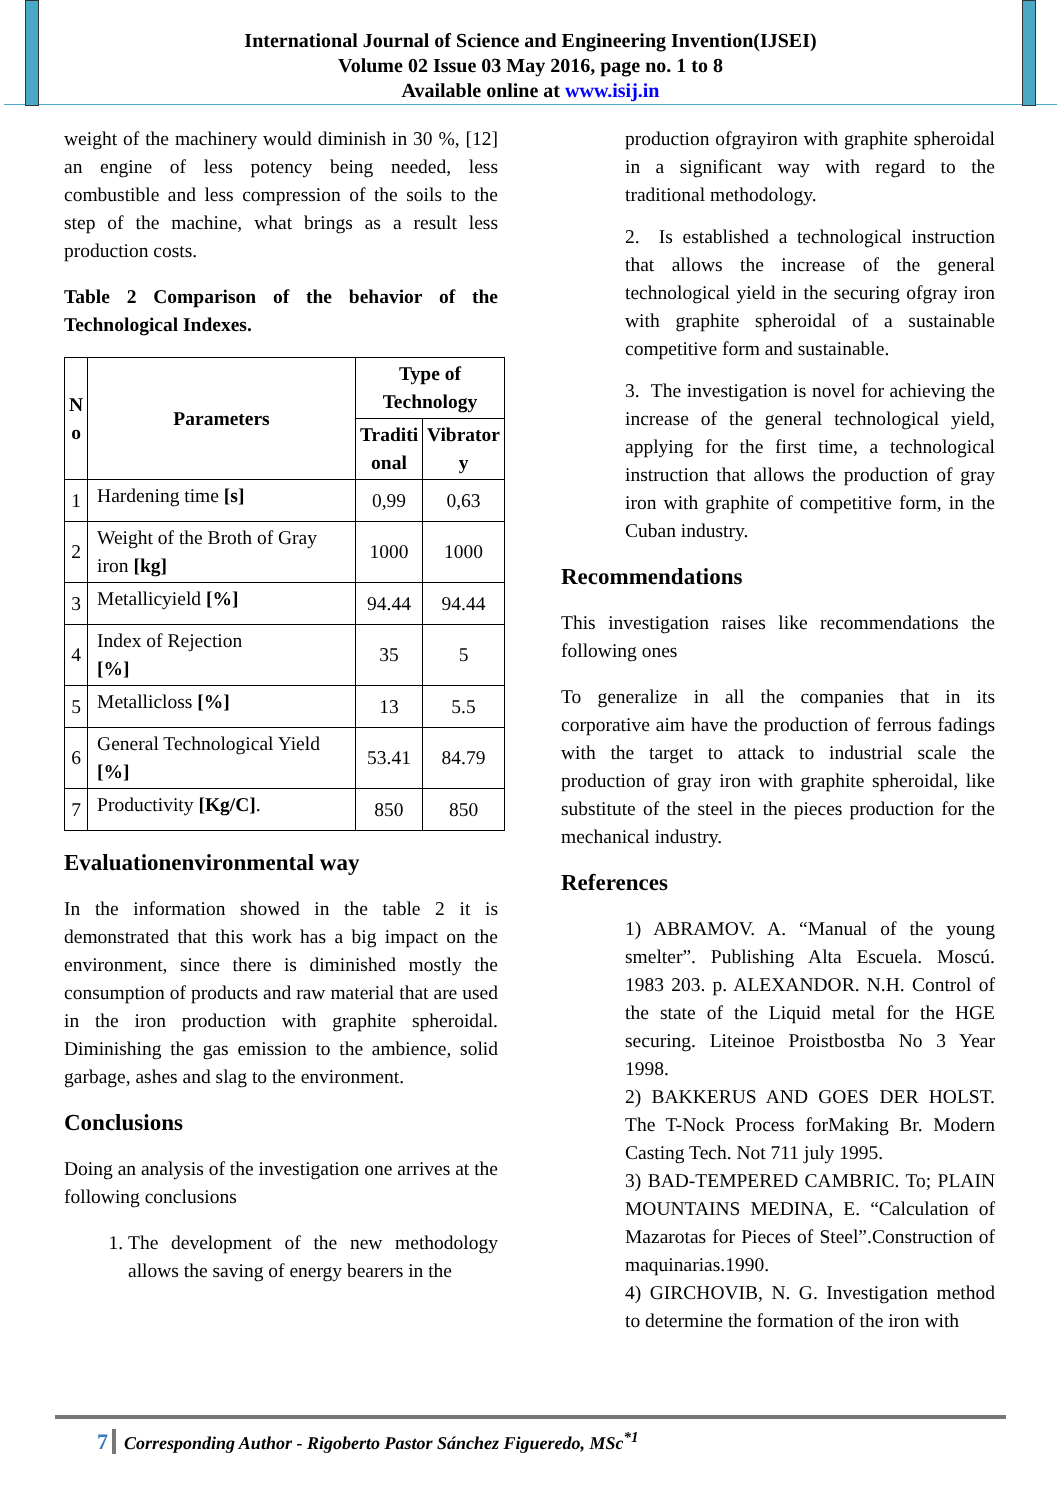International Journal of Science and Engineering Invention(IJSEI)
Volume 02 Issue 03 May 2016, page no. 1 to 8
Available online at www.isij.in
weight of the machinery would diminish in 30 %, [12] an engine of less potency being needed, less combustible and less compression of the soils to the step of the machine, what brings as a result less production costs.
Table 2 Comparison of the behavior of the Technological Indexes.
| N o | Parameters | Type of Technology | |
| --- | --- | --- | --- |
| | | Traditi onal | Vibrator y |
| 1 | Hardening time [s] | 0,99 | 0,63 |
| 2 | Weight of the Broth of Gray iron [kg] | 1000 | 1000 |
| 3 | Metallicyield [%] | 94.44 | 94.44 |
| 4 | Index of Rejection [%] | 35 | 5 |
| 5 | Metallicloss [%] | 13 | 5.5 |
| 6 | General Technological Yield [%] | 53.41 | 84.79 |
| 7 | Productivity [Kg/C] . | 850 | 850 |
Evaluationenvironmental way
In the information showed in the table 2 it is demonstrated that this work has a big impact on the environment, since there is diminished mostly the consumption of products and raw material that are used in the iron production with graphite spheroidal. Diminishing the gas emission to the ambience, solid garbage, ashes and slag to the environment.
Conclusions
Doing an analysis of the investigation one arrives at the following conclusions
1. The development of the new methodology allows the saving of energy bearers in the
production ofgrayiron with graphite spheroidal in a significant way with regard to the traditional methodology.
2. Is established a technological instruction that allows the increase of the general technological yield in the securing ofgray iron with graphite spheroidal of a sustainable competitive form and sustainable.
3. The investigation is novel for achieving the increase of the general technological yield, applying for the first time, a technological instruction that allows the production of gray iron with graphite of competitive form, in the Cuban industry.
Recommendations
This investigation raises like recommendations the following ones
To generalize in all the companies that in its corporative aim have the production of ferrous fadings with the target to attack to industrial scale the production of gray iron with graphite spheroidal, like substitute of the steel in the pieces production for the mechanical industry.
References
1) ABRAMOV. A. “Manual of the young smelter”. Publishing Alta Escuela. Moscú. 1983 203. p. ALEXANDOR. N.H. Control of the state of the Liquid metal for the HGE securing. Liteinoe Proistbostba No 3 Year 1998.
2) BAKKERUS AND GOES DER HOLST. The T-Nock Process forMaking Br. Modern Casting Tech. Not 711 july 1995.
3) BAD-TEMPERED CAMBRIC. To; PLAIN MOUNTAINS MEDINA, E. “Calculation of Mazarotas for Pieces of Steel”.Construction of maquinarias.1990.
4) GIRCHOVIB, N. G. Investigation method to determine the formation of the iron with
7 Corresponding Author - Rigoberto Pastor Sánchez Figueredo, MSc<sup>*1</sup>